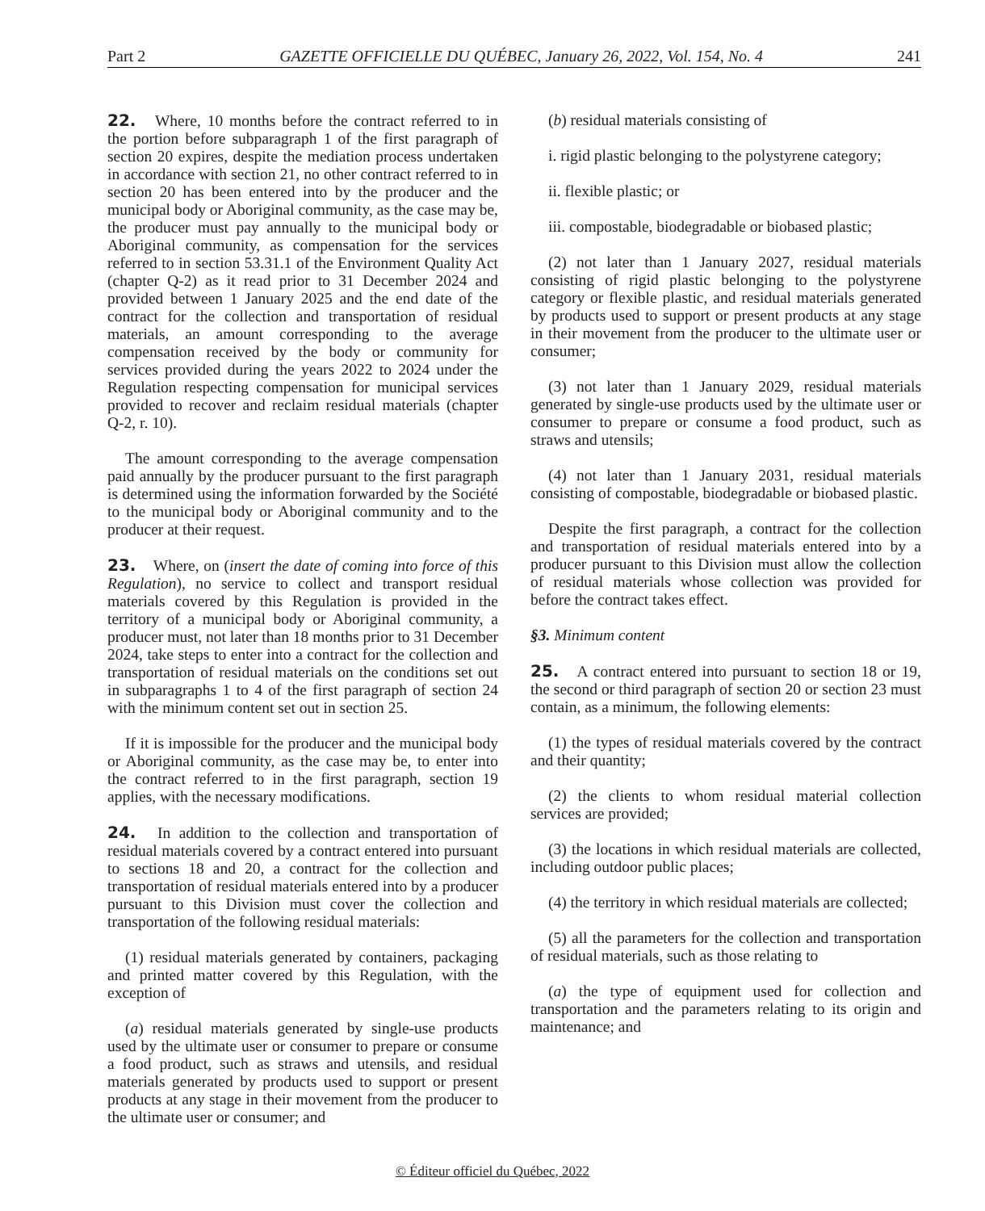Part 2 GAZETTE OFFICIELLE DU QUÉBEC, January 26, 2022, Vol. 154, No. 4 241
22. Where, 10 months before the contract referred to in the portion before subparagraph 1 of the first paragraph of section 20 expires, despite the mediation process undertaken in accordance with section 21, no other contract referred to in section 20 has been entered into by the producer and the municipal body or Aboriginal community, as the case may be, the producer must pay annually to the municipal body or Aboriginal community, as compensation for the services referred to in section 53.31.1 of the Environment Quality Act (chapter Q-2) as it read prior to 31 December 2024 and provided between 1 January 2025 and the end date of the contract for the collection and transportation of residual materials, an amount corresponding to the average compensation received by the body or community for services provided during the years 2022 to 2024 under the Regulation respecting compensation for municipal services provided to recover and reclaim residual materials (chapter Q-2, r. 10).
The amount corresponding to the average compensation paid annually by the producer pursuant to the first paragraph is determined using the information forwarded by the Société to the municipal body or Aboriginal community and to the producer at their request.
23. Where, on (insert the date of coming into force of this Regulation), no service to collect and transport residual materials covered by this Regulation is provided in the territory of a municipal body or Aboriginal community, a producer must, not later than 18 months prior to 31 December 2024, take steps to enter into a contract for the collection and transportation of residual materials on the conditions set out in subparagraphs 1 to 4 of the first paragraph of section 24 with the minimum content set out in section 25.
If it is impossible for the producer and the municipal body or Aboriginal community, as the case may be, to enter into the contract referred to in the first paragraph, section 19 applies, with the necessary modifications.
24. In addition to the collection and transportation of residual materials covered by a contract entered into pursuant to sections 18 and 20, a contract for the collection and transportation of residual materials entered into by a producer pursuant to this Division must cover the collection and transportation of the following residual materials:
(1) residual materials generated by containers, packaging and printed matter covered by this Regulation, with the exception of
(a) residual materials generated by single-use products used by the ultimate user or consumer to prepare or consume a food product, such as straws and utensils, and residual materials generated by products used to support or present products at any stage in their movement from the producer to the ultimate user or consumer; and
(b) residual materials consisting of
i. rigid plastic belonging to the polystyrene category;
ii. flexible plastic; or
iii. compostable, biodegradable or biobased plastic;
(2) not later than 1 January 2027, residual materials consisting of rigid plastic belonging to the polystyrene category or flexible plastic, and residual materials generated by products used to support or present products at any stage in their movement from the producer to the ultimate user or consumer;
(3) not later than 1 January 2029, residual materials generated by single-use products used by the ultimate user or consumer to prepare or consume a food product, such as straws and utensils;
(4) not later than 1 January 2031, residual materials consisting of compostable, biodegradable or biobased plastic.
Despite the first paragraph, a contract for the collection and transportation of residual materials entered into by a producer pursuant to this Division must allow the collection of residual materials whose collection was provided for before the contract takes effect.
§3. Minimum content
25. A contract entered into pursuant to section 18 or 19, the second or third paragraph of section 20 or section 23 must contain, as a minimum, the following elements:
(1) the types of residual materials covered by the contract and their quantity;
(2) the clients to whom residual material collection services are provided;
(3) the locations in which residual materials are collected, including outdoor public places;
(4) the territory in which residual materials are collected;
(5) all the parameters for the collection and transportation of residual materials, such as those relating to
(a) the type of equipment used for collection and transportation and the parameters relating to its origin and maintenance; and
© Éditeur officiel du Québec, 2022